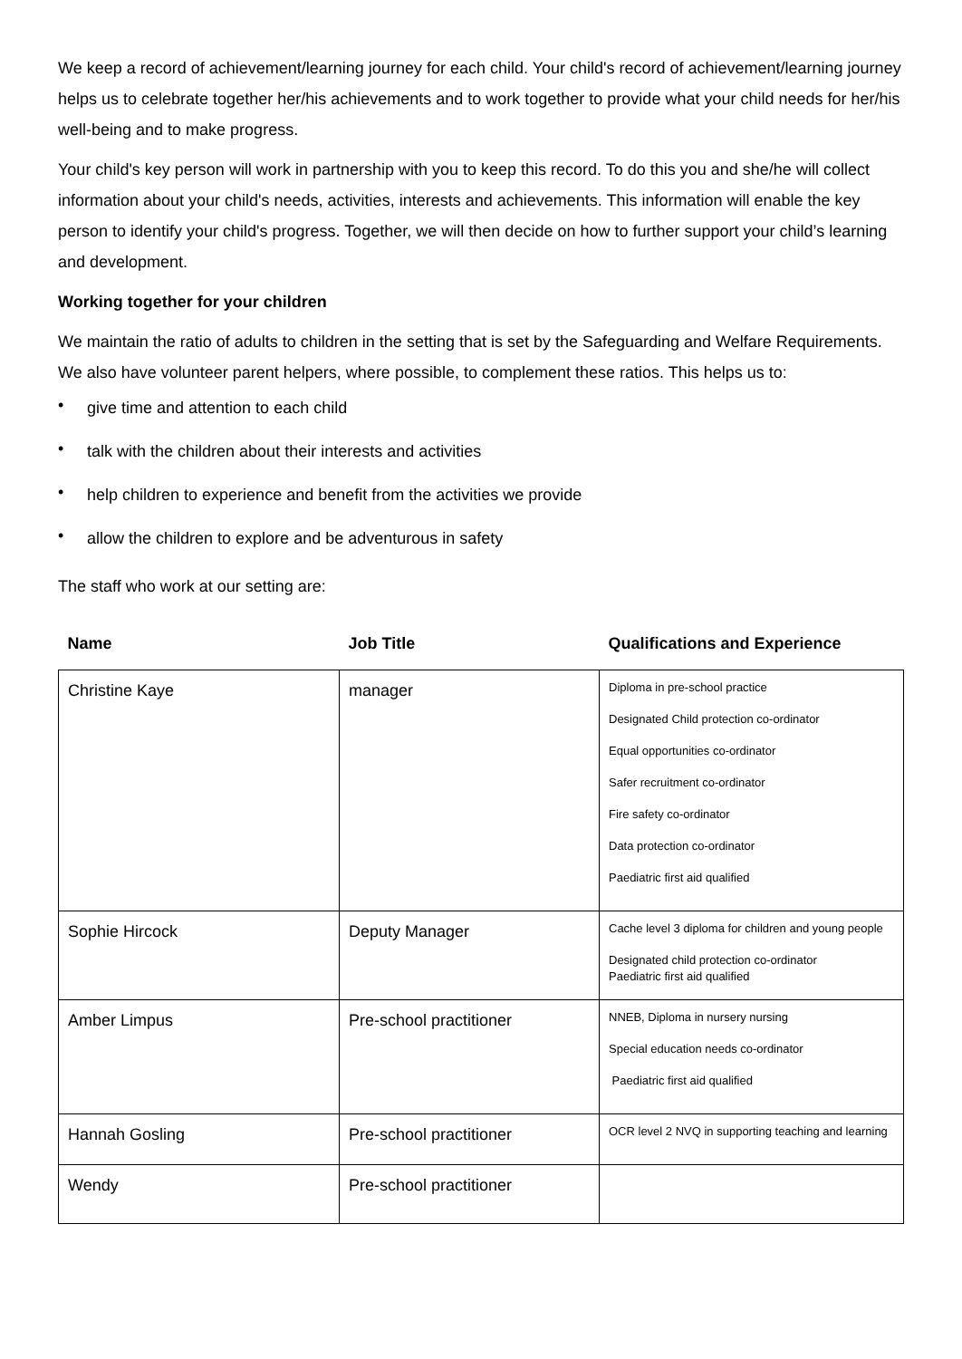We keep a record of achievement/learning journey for each child. Your child's record of achievement/learning journey helps us to celebrate together her/his achievements and to work together to provide what your child needs for her/his well-being and to make progress.
Your child's key person will work in partnership with you to keep this record. To do this you and she/he will collect information about your child's needs, activities, interests and achievements. This information will enable the key person to identify your child's progress. Together, we will then decide on how to further support your child’s learning and development.
Working together for your children
We maintain the ratio of adults to children in the setting that is set by the Safeguarding and Welfare Requirements. We also have volunteer parent helpers, where possible, to complement these ratios. This helps us to:
• give time and attention to each child
• talk with the children about their interests and activities
• help children to experience and benefit from the activities we provide
• allow the children to explore and be adventurous in safety
The staff who work at our setting are:
| Name | Job Title | Qualifications and Experience |
| --- | --- | --- |
| Christine Kaye | manager | Diploma in pre-school practice Designated Child protection co-ordinator Equal opportunities co-ordinator Safer recruitment co-ordinator Fire safety co-ordinator Data protection co-ordinator Paediatric first aid qualified |
| Sophie Hircock | Deputy Manager | Cache level 3 diploma for children and young people Designated child protection co-ordinator Paediatric first aid qualified |
| Amber Limpus | Pre-school practitioner | NNEB, Diploma in nursery nursing Special education needs co-ordinator Paediatric first aid qualified |
| Hannah Gosling | Pre-school practitioner | OCR level 2 NVQ in supporting teaching and learning |
| Wendy | Pre-school practitioner | |